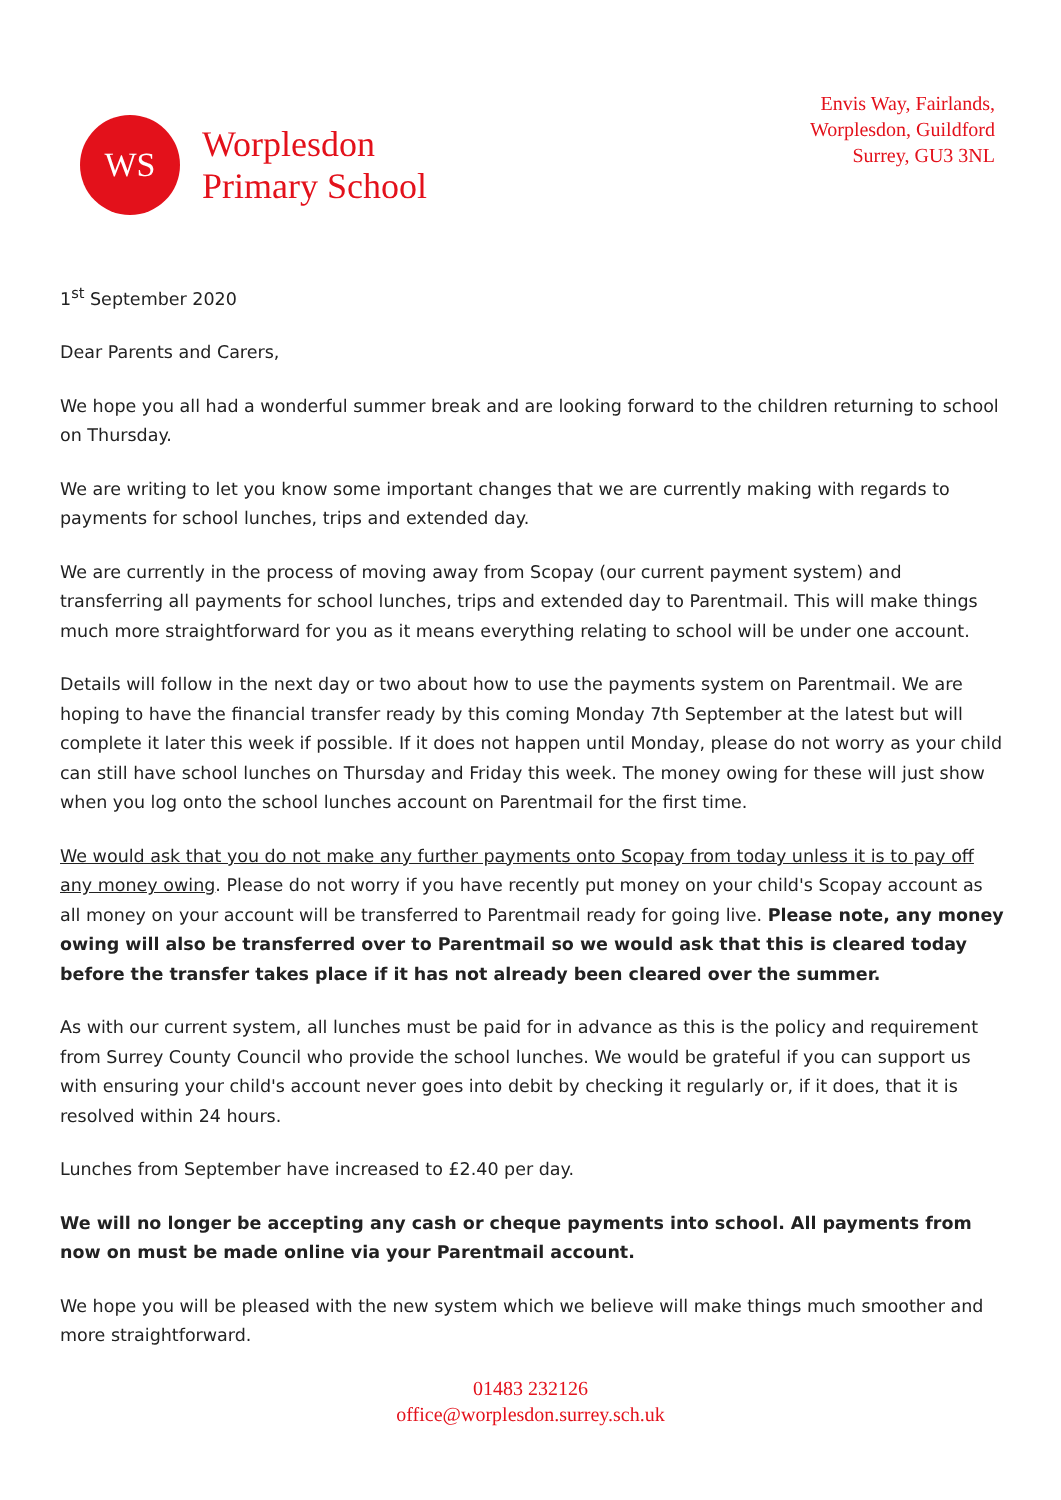WS
Worplesdon
Primary School
Envis Way, Fairlands,
Worplesdon, Guildford
Surrey, GU3 3NL
1<sup>st</sup> September 2020
Dear Parents and Carers,
We hope you all had a wonderful summer break and are looking forward to the children returning to school on Thursday.
We are writing to let you know some important changes that we are currently making with regards to payments for school lunches, trips and extended day.
We are currently in the process of moving away from Scopay (our current payment system) and transferring all payments for school lunches, trips and extended day to Parentmail. This will make things much more straightforward for you as it means everything relating to school will be under one account.
Details will follow in the next day or two about how to use the payments system on Parentmail. We are hoping to have the financial transfer ready by this coming Monday 7th September at the latest but will complete it later this week if possible. If it does not happen until Monday, please do not worry as your child can still have school lunches on Thursday and Friday this week. The money owing for these will just show when you log onto the school lunches account on Parentmail for the first time.
We would ask that you do not make any further payments onto Scopay from today unless it is to pay off any money owing. Please do not worry if you have recently put money on your child's Scopay account as all money on your account will be transferred to Parentmail ready for going live. Please note, any money owing will also be transferred over to Parentmail so we would ask that this is cleared today before the transfer takes place if it has not already been cleared over the summer.
As with our current system, all lunches must be paid for in advance as this is the policy and requirement from Surrey County Council who provide the school lunches. We would be grateful if you can support us with ensuring your child's account never goes into debit by checking it regularly or, if it does, that it is resolved within 24 hours.
Lunches from September have increased to £2.40 per day.
We will no longer be accepting any cash or cheque payments into school. All payments from now on must be made online via your Parentmail account.
We hope you will be pleased with the new system which we believe will make things much smoother and more straightforward.
01483 232126
office@worplesdon.surrey.sch.uk